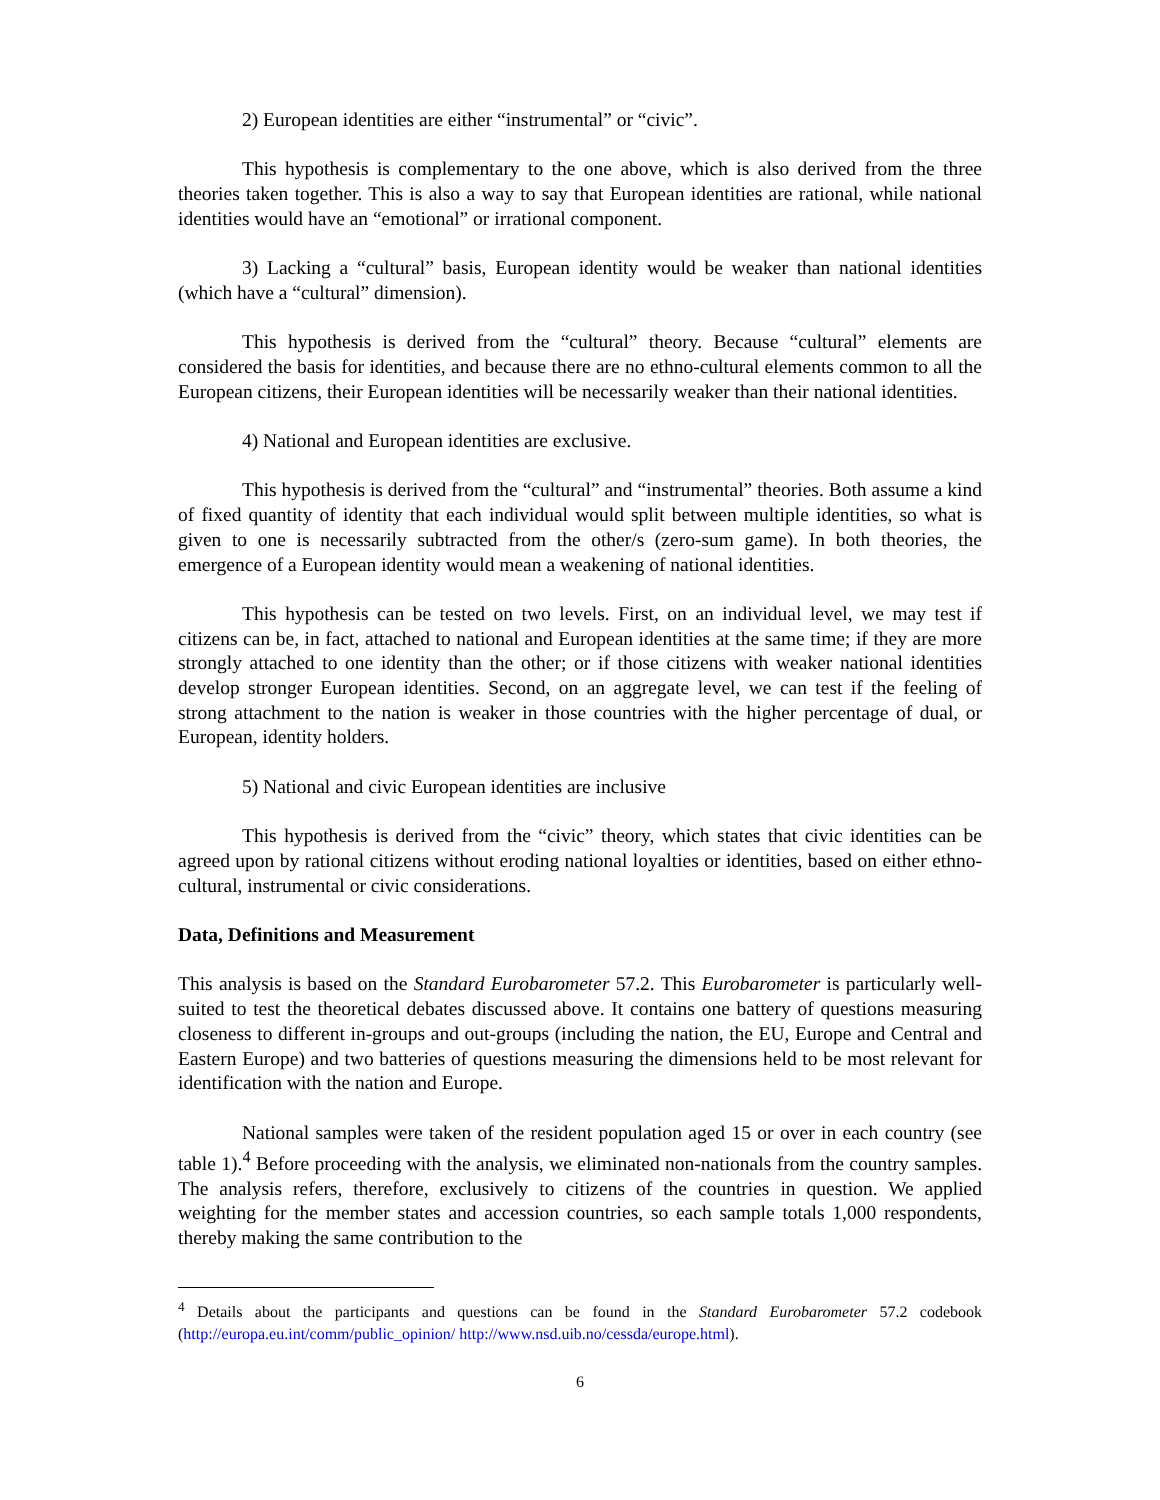2) European identities are either “instrumental” or “civic”.
This hypothesis is complementary to the one above, which is also derived from the three theories taken together. This is also a way to say that European identities are rational, while national identities would have an “emotional” or irrational component.
3) Lacking a “cultural” basis, European identity would be weaker than national identities (which have a “cultural” dimension).
This hypothesis is derived from the “cultural” theory. Because “cultural” elements are considered the basis for identities, and because there are no ethno-cultural elements common to all the European citizens, their European identities will be necessarily weaker than their national identities.
4) National and European identities are exclusive.
This hypothesis is derived from the “cultural” and “instrumental” theories. Both assume a kind of fixed quantity of identity that each individual would split between multiple identities, so what is given to one is necessarily subtracted from the other/s (zero-sum game). In both theories, the emergence of a European identity would mean a weakening of national identities.
This hypothesis can be tested on two levels. First, on an individual level, we may test if citizens can be, in fact, attached to national and European identities at the same time; if they are more strongly attached to one identity than the other; or if those citizens with weaker national identities develop stronger European identities. Second, on an aggregate level, we can test if the feeling of strong attachment to the nation is weaker in those countries with the higher percentage of dual, or European, identity holders.
5) National and civic European identities are inclusive
This hypothesis is derived from the “civic” theory, which states that civic identities can be agreed upon by rational citizens without eroding national loyalties or identities, based on either ethno-cultural, instrumental or civic considerations.
Data, Definitions and Measurement
This analysis is based on the Standard Eurobarometer 57.2. This Eurobarometer is particularly well-suited to test the theoretical debates discussed above. It contains one battery of questions measuring closeness to different in-groups and out-groups (including the nation, the EU, Europe and Central and Eastern Europe) and two batteries of questions measuring the dimensions held to be most relevant for identification with the nation and Europe.
National samples were taken of the resident population aged 15 or over in each country (see table 1).<sup>4</sup> Before proceeding with the analysis, we eliminated non-nationals from the country samples. The analysis refers, therefore, exclusively to citizens of the countries in question. We applied weighting for the member states and accession countries, so each sample totals 1,000 respondents, thereby making the same contribution to the
<sup>4</sup> Details about the participants and questions can be found in the Standard Eurobarometer 57.2 codebook (http://europa.eu.int/comm/public_opinion/ http://www.nsd.uib.no/cessda/europe.html).
6